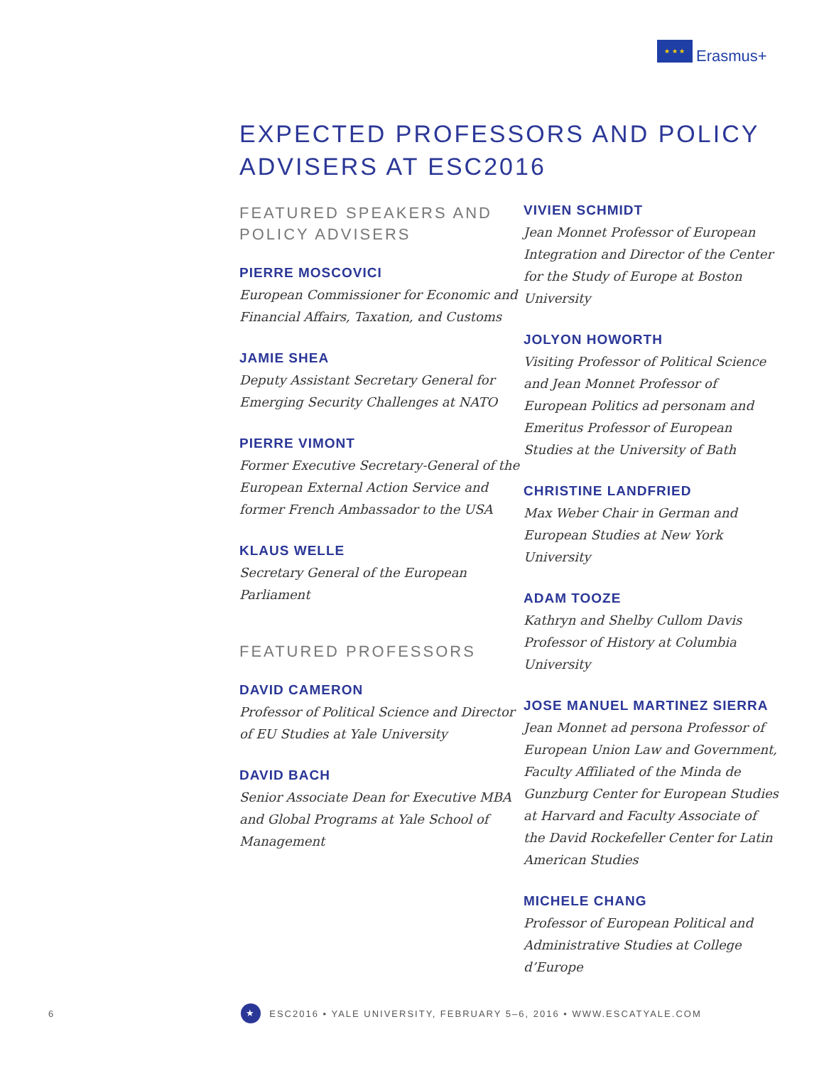★ ★ ★
Erasmus+
EXPECTED PROFESSORS AND POLICY
ADVISERS AT ESC2016
FEATURED SPEAKERS AND
POLICY ADVISERS
PIERRE MOSCOVICI
European Commissioner for Economic and Financial Affairs, Taxation, and Customs
JAMIE SHEA
Deputy Assistant Secretary General for Emerging Security Challenges at NATO
PIERRE VIMONT
Former Executive Secretary-General of the European External Action Service and former French Ambassador to the USA
KLAUS WELLE
Secretary General of the European Parliament
FEATURED PROFESSORS
DAVID CAMERON
Professor of Political Science and Director of EU Studies at Yale University
DAVID BACH
Senior Associate Dean for Executive MBA and Global Programs at Yale School of Management
VIVIEN SCHMIDT
Jean Monnet Professor of European Integration and Director of the Center for the Study of Europe at Boston University
JOLYON HOWORTH
Visiting Professor of Political Science and Jean Monnet Professor of European Politics ad personam and Emeritus Professor of European Studies at the University of Bath
CHRISTINE LANDFRIED
Max Weber Chair in German and European Studies at New York University
ADAM TOOZE
Kathryn and Shelby Cullom Davis Professor of History at Columbia University
JOSE MANUEL MARTINEZ SIERRA
Jean Monnet ad persona Professor of European Union Law and Government, Faculty Affiliated of the Minda de Gunzburg Center for European Studies at Harvard and Faculty Associate of the David Rockefeller Center for Latin American Studies
MICHELE CHANG
Professor of European Political and Administrative Studies at College d’Europe
6
★
ESC2016 • YALE UNIVERSITY, FEBRUARY 5–6, 2016 • WWW.ESCATYALE.COM